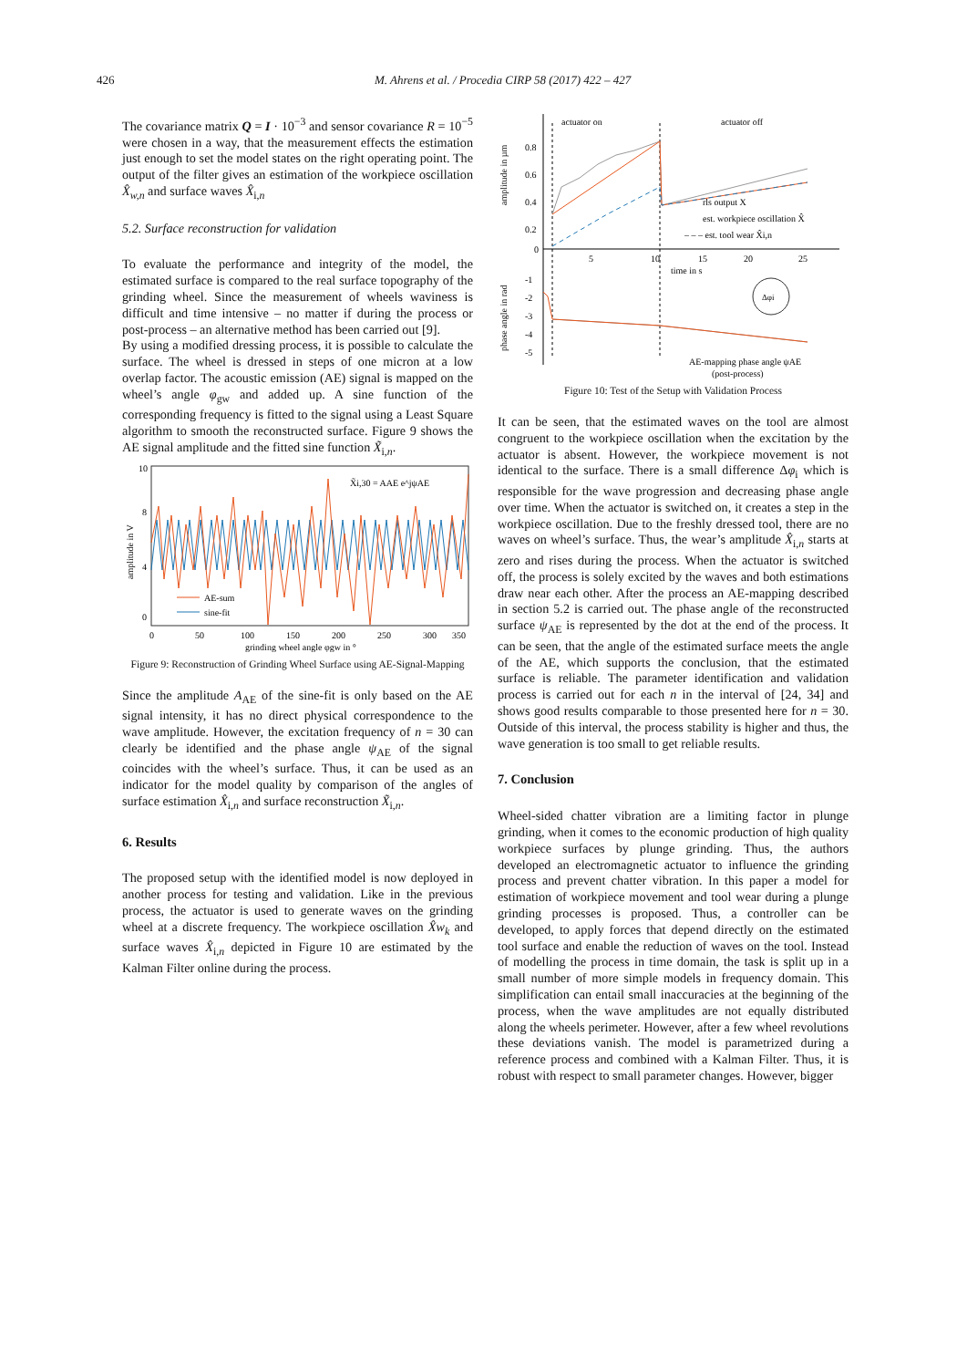426 M. Ahrens et al. / Procedia CIRP 58 (2017) 422 – 427
The covariance matrix Q = I · 10<sup>−3</sup> and sensor covariance R = 10<sup>−5</sup> were chosen in a way, that the measurement effects the estimation just enough to set the model states on the right operating point. The output of the filter gives an estimation of the workpiece oscillation X̂<sub>w,n</sub> and surface waves X̂<sub>i,n</sub>
5.2. Surface reconstruction for validation
To evaluate the performance and integrity of the model, the estimated surface is compared to the real surface topography of the grinding wheel. Since the measurement of wheels waviness is difficult and time intensive – no matter if during the process or post-process – an alternative method has been carried out [9].
By using a modified dressing process, it is possible to calculate the surface. The wheel is dressed in steps of one micron at a low overlap factor. The acoustic emission (AE) signal is mapped on the wheel’s angle φ<sub>gw</sub> and added up. A sine function of the corresponding frequency is fitted to the signal using a Least Square algorithm to smooth the reconstructed surface. Figure 9 shows the AE signal amplitude and the fitted sine function X̃<sub>i,n</sub>.
10
8
4
0
0
50
100
150
200
250
300
350
grinding wheel angle φgw in °
amplitude in V
AE-sum
sine-fit
X̃i,30 = AAE e^jψAE
Figure 9: Reconstruction of Grinding Wheel Surface using AE-Signal-Mapping
Since the amplitude A<sub>AE</sub> of the sine-fit is only based on the AE signal intensity, it has no direct physical correspondence to the wave amplitude. However, the excitation frequency of n = 30 can clearly be identified and the phase angle ψ<sub>AE</sub> of the signal coincides with the wheel’s surface. Thus, it can be used as an indicator for the model quality by comparison of the angles of surface estimation X̂<sub>i,n</sub> and surface reconstruction X̃<sub>i,n</sub>.
6. Results
The proposed setup with the identified model is now deployed in another process for testing and validation. Like in the previous process, the actuator is used to generate waves on the grinding wheel at a discrete frequency. The workpiece oscillation X̂w<sub>k</sub> and surface waves X̂<sub>i,n</sub> depicted in Figure 10 are estimated by the Kalman Filter online during the process.
actuator on
actuator off
amplitude in µm
0.8
0.6
0.4
0.2
0
5
10
15
20
25
time in s
rls output X
est. workpiece oscillation X̂
– – – est. tool wear X̂i,n
phase angle in rad
-1
-2
-3
-4
-5
Δφi
AE-mapping phase angle ψAE
(post-process)
Figure 10: Test of the Setup with Validation Process
It can be seen, that the estimated waves on the tool are almost congruent to the workpiece oscillation when the excitation by the actuator is absent. However, the workpiece movement is not identical to the surface. There is a small difference Δφ<sub>i</sub> which is responsible for the wave progression and decreasing phase angle over time. When the actuator is switched on, it creates a step in the workpiece oscillation. Due to the freshly dressed tool, there are no waves on wheel’s surface. Thus, the wear’s amplitude X̂<sub>i,n</sub> starts at zero and rises during the process. When the actuator is switched off, the process is solely excited by the waves and both estimations draw near each other. After the process an AE-mapping described in section 5.2 is carried out. The phase angle of the reconstructed surface ψ<sub>AE</sub> is represented by the dot at the end of the process. It can be seen, that the angle of the estimated surface meets the angle of the AE, which supports the conclusion, that the estimated surface is reliable. The parameter identification and validation process is carried out for each n in the interval of [24, 34] and shows good results comparable to those presented here for n = 30. Outside of this interval, the process stability is higher and thus, the wave generation is too small to get reliable results.
7. Conclusion
Wheel-sided chatter vibration are a limiting factor in plunge grinding, when it comes to the economic production of high quality workpiece surfaces by plunge grinding. Thus, the authors developed an electromagnetic actuator to influence the grinding process and prevent chatter vibration. In this paper a model for estimation of workpiece movement and tool wear during a plunge grinding processes is proposed. Thus, a controller can be developed, to apply forces that depend directly on the estimated tool surface and enable the reduction of waves on the tool. Instead of modelling the process in time domain, the task is split up in a small number of more simple models in frequency domain. This simplification can entail small inaccuracies at the beginning of the process, when the wave amplitudes are not equally distributed along the wheels perimeter. However, after a few wheel revolutions these deviations vanish. The model is parametrized during a reference process and combined with a Kalman Filter. Thus, it is robust with respect to small parameter changes. However, bigger